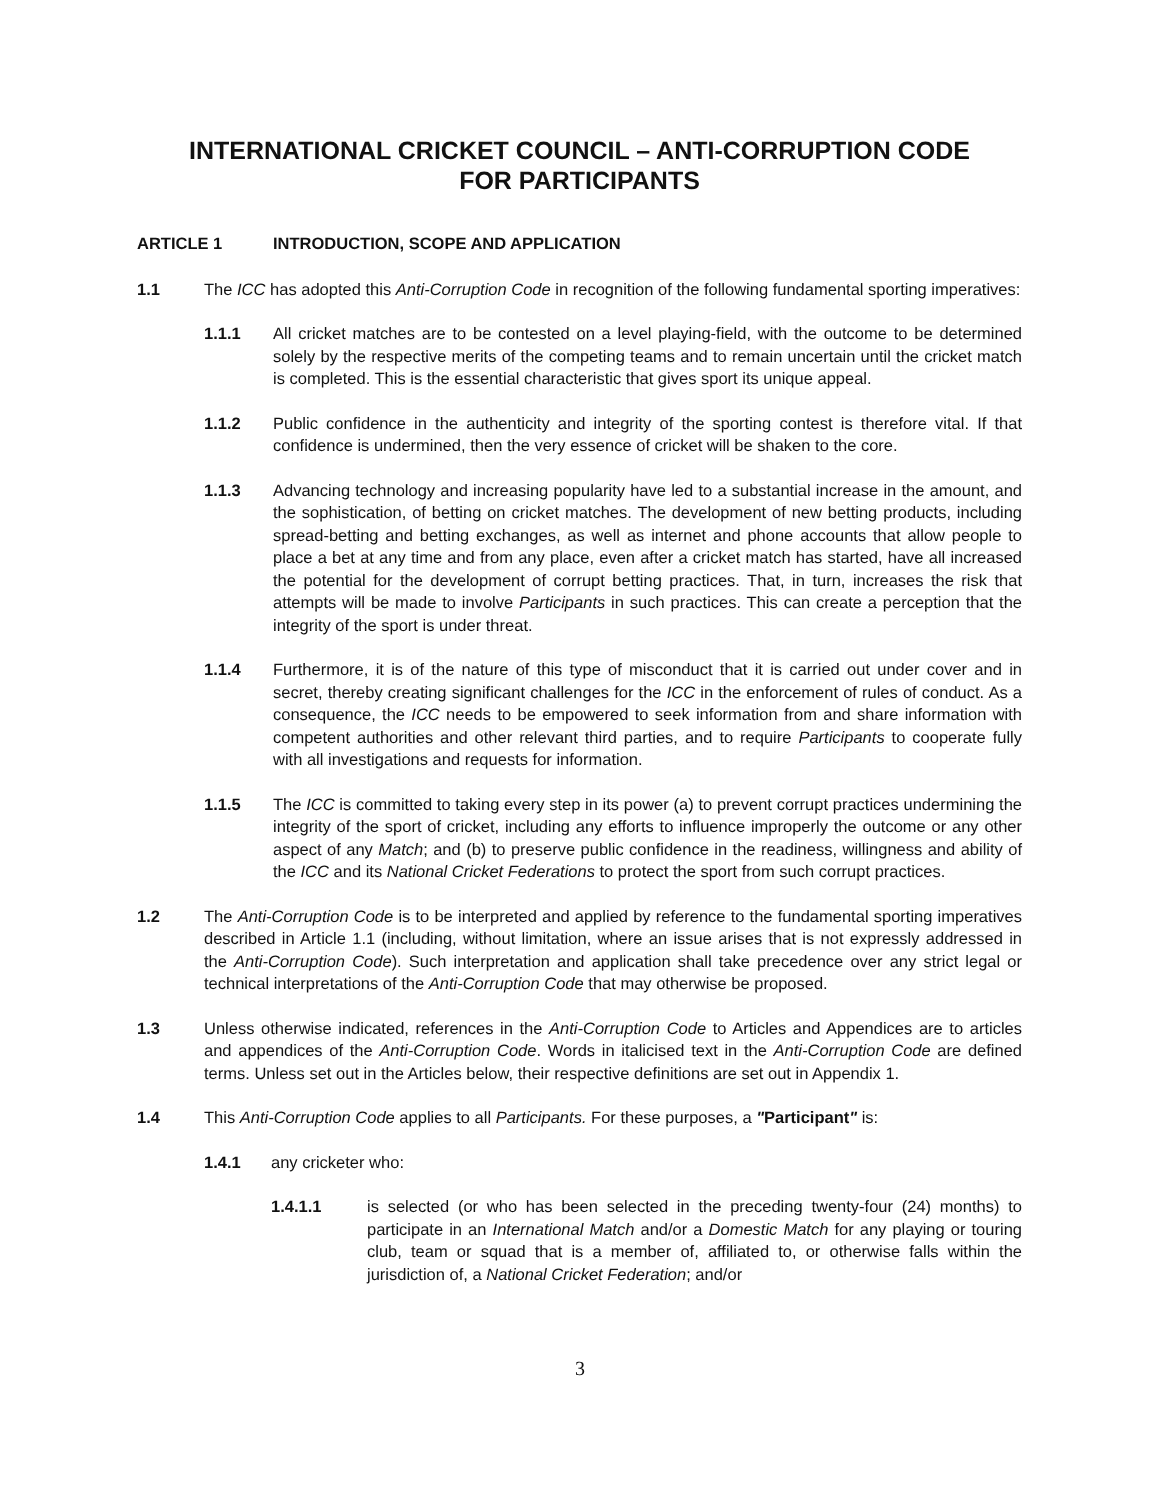INTERNATIONAL CRICKET COUNCIL – ANTI-CORRUPTION CODE
FOR PARTICIPANTS
ARTICLE 1 INTRODUCTION, SCOPE AND APPLICATION
1.1 The ICC has adopted this Anti-Corruption Code in recognition of the following fundamental sporting imperatives:
1.1.1 All cricket matches are to be contested on a level playing-field, with the outcome to be determined solely by the respective merits of the competing teams and to remain uncertain until the cricket match is completed. This is the essential characteristic that gives sport its unique appeal.
1.1.2 Public confidence in the authenticity and integrity of the sporting contest is therefore vital. If that confidence is undermined, then the very essence of cricket will be shaken to the core.
1.1.3 Advancing technology and increasing popularity have led to a substantial increase in the amount, and the sophistication, of betting on cricket matches. The development of new betting products, including spread-betting and betting exchanges, as well as internet and phone accounts that allow people to place a bet at any time and from any place, even after a cricket match has started, have all increased the potential for the development of corrupt betting practices. That, in turn, increases the risk that attempts will be made to involve Participants in such practices. This can create a perception that the integrity of the sport is under threat.
1.1.4 Furthermore, it is of the nature of this type of misconduct that it is carried out under cover and in secret, thereby creating significant challenges for the ICC in the enforcement of rules of conduct. As a consequence, the ICC needs to be empowered to seek information from and share information with competent authorities and other relevant third parties, and to require Participants to cooperate fully with all investigations and requests for information.
1.1.5 The ICC is committed to taking every step in its power (a) to prevent corrupt practices undermining the integrity of the sport of cricket, including any efforts to influence improperly the outcome or any other aspect of any Match; and (b) to preserve public confidence in the readiness, willingness and ability of the ICC and its National Cricket Federations to protect the sport from such corrupt practices.
1.2 The Anti-Corruption Code is to be interpreted and applied by reference to the fundamental sporting imperatives described in Article 1.1 (including, without limitation, where an issue arises that is not expressly addressed in the Anti-Corruption Code). Such interpretation and application shall take precedence over any strict legal or technical interpretations of the Anti-Corruption Code that may otherwise be proposed.
1.3 Unless otherwise indicated, references in the Anti-Corruption Code to Articles and Appendices are to articles and appendices of the Anti-Corruption Code. Words in italicised text in the Anti-Corruption Code are defined terms. Unless set out in the Articles below, their respective definitions are set out in Appendix 1.
1.4 This Anti-Corruption Code applies to all Participants. For these purposes, a "Participant" is:
1.4.1 any cricketer who:
1.4.1.1 is selected (or who has been selected in the preceding twenty-four (24) months) to participate in an International Match and/or a Domestic Match for any playing or touring club, team or squad that is a member of, affiliated to, or otherwise falls within the jurisdiction of, a National Cricket Federation; and/or
3